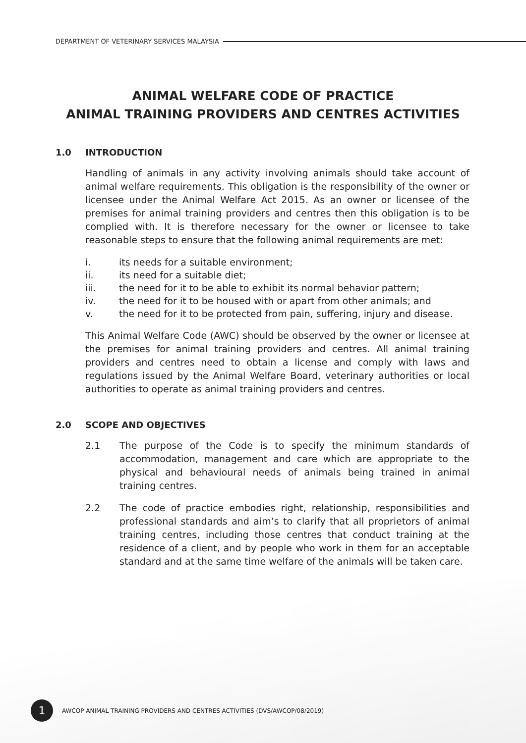DEPARTMENT OF VETERINARY SERVICES MALAYSIA
ANIMAL WELFARE CODE OF PRACTICE
ANIMAL TRAINING PROVIDERS AND CENTRES ACTIVITIES
1.0 INTRODUCTION
Handling of animals in any activity involving animals should take account of animal welfare requirements. This obligation is the responsibility of the owner or licensee under the Animal Welfare Act 2015. As an owner or licensee of the premises for animal training providers and centres then this obligation is to be complied with. It is therefore necessary for the owner or licensee to take reasonable steps to ensure that the following animal requirements are met:
i. its needs for a suitable environment;
ii. its need for a suitable diet;
iii. the need for it to be able to exhibit its normal behavior pattern;
iv. the need for it to be housed with or apart from other animals; and
v. the need for it to be protected from pain, suffering, injury and disease.
This Animal Welfare Code (AWC) should be observed by the owner or licensee at the premises for animal training providers and centres. All animal training providers and centres need to obtain a license and comply with laws and regulations issued by the Animal Welfare Board, veterinary authorities or local authorities to operate as animal training providers and centres.
2.0 SCOPE AND OBJECTIVES
2.1 The purpose of the Code is to specify the minimum standards of accommodation, management and care which are appropriate to the physical and behavioural needs of animals being trained in animal training centres.
2.2 The code of practice embodies right, relationship, responsibilities and professional standards and aim’s to clarify that all proprietors of animal training centres, including those centres that conduct training at the residence of a client, and by people who work in them for an acceptable standard and at the same time welfare of the animals will be taken care.
1
AWCOP ANIMAL TRAINING PROVIDERS AND CENTRES ACTIVITIES (DVS/AWCOP/08/2019)